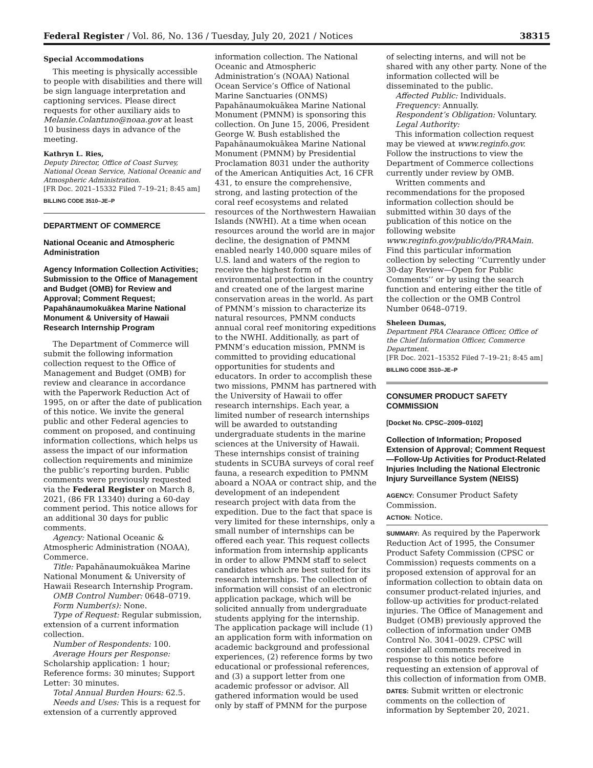Federal Register / Vol. 86, No. 136 / Tuesday, July 20, 2021 / Notices 38315
Special Accommodations
This meeting is physically accessible to people with disabilities and there will be sign language interpretation and captioning services. Please direct requests for other auxiliary aids to Melanie.Colantuno@noaa.gov at least 10 business days in advance of the meeting.
Kathryn L. Ries,
Deputy Director, Office of Coast Survey, National Ocean Service, National Oceanic and Atmospheric Administration.
[FR Doc. 2021–15332 Filed 7–19–21; 8:45 am]
BILLING CODE 3510–JE–P
DEPARTMENT OF COMMERCE
National Oceanic and Atmospheric Administration
Agency Information Collection Activities; Submission to the Office of Management and Budget (OMB) for Review and Approval; Comment Request; Papahānaumokuākea Marine National Monument & University of Hawaii Research Internship Program
The Department of Commerce will submit the following information collection request to the Office of Management and Budget (OMB) for review and clearance in accordance with the Paperwork Reduction Act of 1995, on or after the date of publication of this notice. We invite the general public and other Federal agencies to comment on proposed, and continuing information collections, which helps us assess the impact of our information collection requirements and minimize the public’s reporting burden. Public comments were previously requested via the Federal Register on March 8, 2021, (86 FR 13340) during a 60-day comment period. This notice allows for an additional 30 days for public comments.
Agency: National Oceanic & Atmospheric Administration (NOAA), Commerce.
Title: Papahānaumokuākea Marine National Monument & University of Hawaii Research Internship Program.
OMB Control Number: 0648–0719.
Form Number(s): None.
Type of Request: Regular submission, extension of a current information collection.
Number of Respondents: 100.
Average Hours per Response: Scholarship application: 1 hour; Reference forms: 30 minutes; Support Letter: 30 minutes.
Total Annual Burden Hours: 62.5.
Needs and Uses: This is a request for extension of a currently approved
information collection. The National Oceanic and Atmospheric Administration’s (NOAA) National Ocean Service’s Office of National Marine Sanctuaries (ONMS) Papahānaumokuākea Marine National Monument (PMNM) is sponsoring this collection. On June 15, 2006, President George W. Bush established the Papahānaumokuākea Marine National Monument (PMNM) by Presidential Proclamation 8031 under the authority of the American Antiquities Act, 16 CFR 431, to ensure the comprehensive, strong, and lasting protection of the coral reef ecosystems and related resources of the Northwestern Hawaiian Islands (NWHI). At a time when ocean resources around the world are in major decline, the designation of PMNM enabled nearly 140,000 square miles of U.S. land and waters of the region to receive the highest form of environmental protection in the country and created one of the largest marine conservation areas in the world. As part of PMNM’s mission to characterize its natural resources, PMNM conducts annual coral reef monitoring expeditions to the NWHI. Additionally, as part of PMNM’s education mission, PMNM is committed to providing educational opportunities for students and educators. In order to accomplish these two missions, PMNM has partnered with the University of Hawaii to offer research internships. Each year, a limited number of research internships will be awarded to outstanding undergraduate students in the marine sciences at the University of Hawaii. These internships consist of training students in SCUBA surveys of coral reef fauna, a research expedition to PMNM aboard a NOAA or contract ship, and the development of an independent research project with data from the expedition. Due to the fact that space is very limited for these internships, only a small number of internships can be offered each year. This request collects information from internship applicants in order to allow PMNM staff to select candidates which are best suited for its research internships. The collection of information will consist of an electronic application package, which will be solicited annually from undergraduate students applying for the internship. The application package will include (1) an application form with information on academic background and professional experiences, (2) reference forms by two educational or professional references, and (3) a support letter from one academic professor or advisor. All gathered information would be used only by staff of PMNM for the purpose
of selecting interns, and will not be shared with any other party. None of the information collected will be disseminated to the public.
Affected Public: Individuals.
Frequency: Annually.
Respondent’s Obligation: Voluntary.
Legal Authority:
This information collection request may be viewed at www.reginfo.gov. Follow the instructions to view the Department of Commerce collections currently under review by OMB.
Written comments and recommendations for the proposed information collection should be submitted within 30 days of the publication of this notice on the following website www.reginfo.gov/public/do/PRAMain. Find this particular information collection by selecting ‘‘Currently under 30-day Review—Open for Public Comments’’ or by using the search function and entering either the title of the collection or the OMB Control Number 0648–0719.
Sheleen Dumas,
Department PRA Clearance Officer, Office of the Chief Information Officer, Commerce Department.
[FR Doc. 2021–15352 Filed 7–19–21; 8:45 am]
BILLING CODE 3510–JE–P
CONSUMER PRODUCT SAFETY COMMISSION
[Docket No. CPSC–2009–0102]
Collection of Information; Proposed Extension of Approval; Comment Request—Follow-Up Activities for Product-Related Injuries Including the National Electronic Injury Surveillance System (NEISS)
AGENCY: Consumer Product Safety Commission.
ACTION: Notice.
SUMMARY: As required by the Paperwork Reduction Act of 1995, the Consumer Product Safety Commission (CPSC or Commission) requests comments on a proposed extension of approval for an information collection to obtain data on consumer product-related injuries, and follow-up activities for product-related injuries. The Office of Management and Budget (OMB) previously approved the collection of information under OMB Control No. 3041–0029. CPSC will consider all comments received in response to this notice before requesting an extension of approval of this collection of information from OMB.
DATES: Submit written or electronic comments on the collection of information by September 20, 2021.